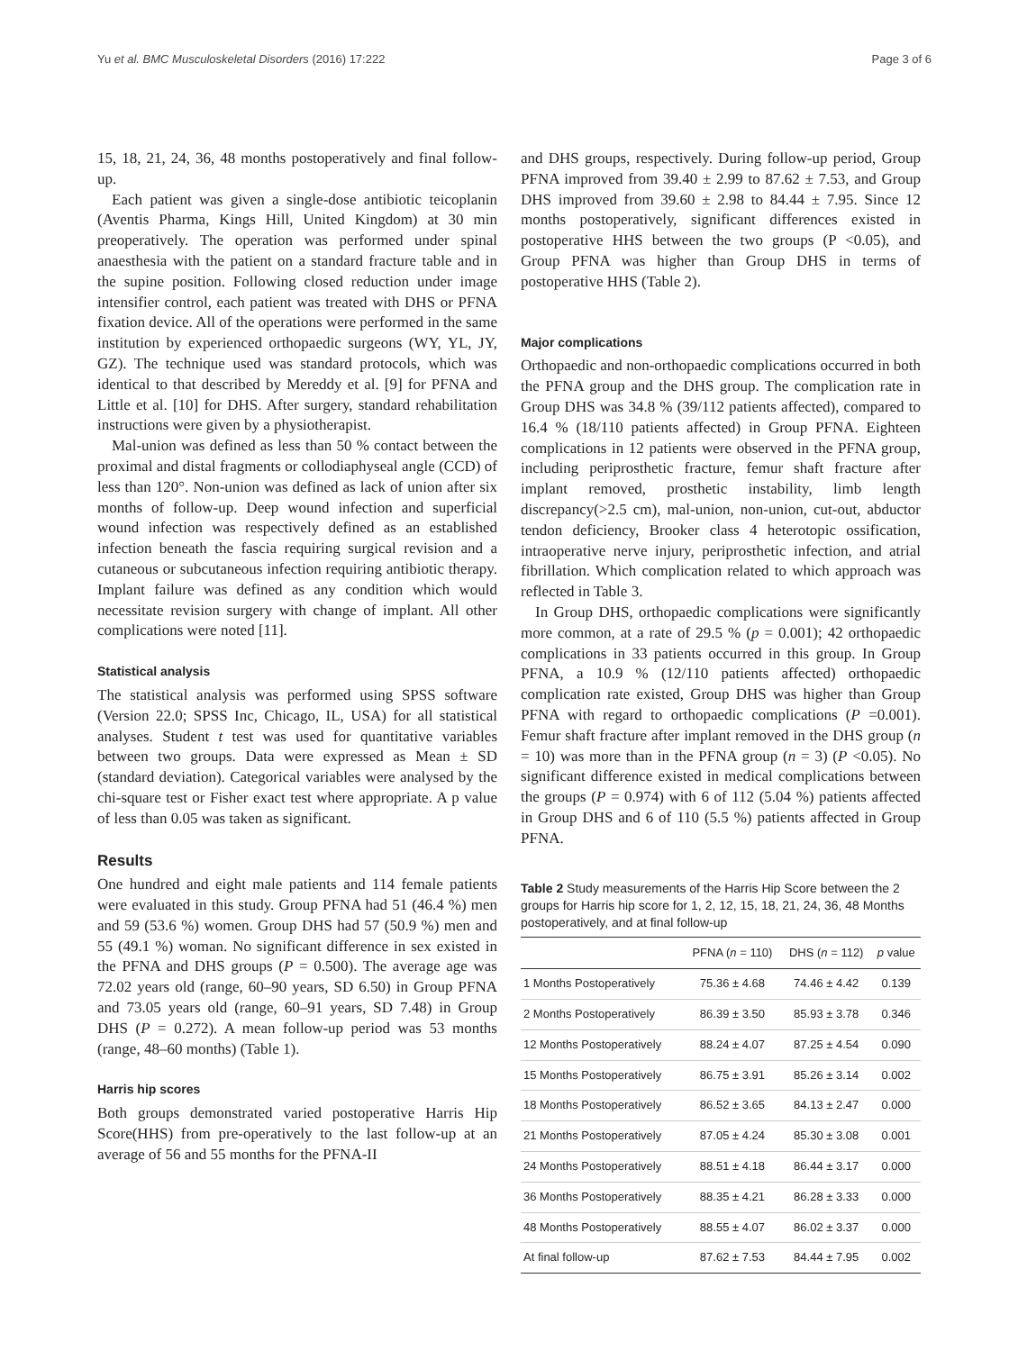Yu et al. BMC Musculoskeletal Disorders (2016) 17:222 Page 3 of 6
15, 18, 21, 24, 36, 48 months postoperatively and final follow-up.
Each patient was given a single-dose antibiotic teicoplanin (Aventis Pharma, Kings Hill, United Kingdom) at 30 min preoperatively. The operation was performed under spinal anaesthesia with the patient on a standard fracture table and in the supine position. Following closed reduction under image intensifier control, each patient was treated with DHS or PFNA fixation device. All of the operations were performed in the same institution by experienced orthopaedic surgeons (WY, YL, JY, GZ). The technique used was standard protocols, which was identical to that described by Mereddy et al. [9] for PFNA and Little et al. [10] for DHS. After surgery, standard rehabilitation instructions were given by a physiotherapist.
Mal-union was defined as less than 50 % contact between the proximal and distal fragments or collodiaphyseal angle (CCD) of less than 120°. Non-union was defined as lack of union after six months of follow-up. Deep wound infection and superficial wound infection was respectively defined as an established infection beneath the fascia requiring surgical revision and a cutaneous or subcutaneous infection requiring antibiotic therapy. Implant failure was defined as any condition which would necessitate revision surgery with change of implant. All other complications were noted [11].
Statistical analysis
The statistical analysis was performed using SPSS software (Version 22.0; SPSS Inc, Chicago, IL, USA) for all statistical analyses. Student t test was used for quantitative variables between two groups. Data were expressed as Mean ± SD (standard deviation). Categorical variables were analysed by the chi-square test or Fisher exact test where appropriate. A p value of less than 0.05 was taken as significant.
Results
One hundred and eight male patients and 114 female patients were evaluated in this study. Group PFNA had 51 (46.4 %) men and 59 (53.6 %) women. Group DHS had 57 (50.9 %) men and 55 (49.1 %) woman. No significant difference in sex existed in the PFNA and DHS groups (P = 0.500). The average age was 72.02 years old (range, 60–90 years, SD 6.50) in Group PFNA and 73.05 years old (range, 60–91 years, SD 7.48) in Group DHS (P = 0.272). A mean follow-up period was 53 months (range, 48–60 months) (Table 1).
Harris hip scores
Both groups demonstrated varied postoperative Harris Hip Score(HHS) from pre-operatively to the last follow-up at an average of 56 and 55 months for the PFNA-II
and DHS groups, respectively. During follow-up period, Group PFNA improved from 39.40 ± 2.99 to 87.62 ± 7.53, and Group DHS improved from 39.60 ± 2.98 to 84.44 ± 7.95. Since 12 months postoperatively, significant differences existed in postoperative HHS between the two groups (P <0.05), and Group PFNA was higher than Group DHS in terms of postoperative HHS (Table 2).
Major complications
Orthopaedic and non-orthopaedic complications occurred in both the PFNA group and the DHS group. The complication rate in Group DHS was 34.8 % (39/112 patients affected), compared to 16.4 % (18/110 patients affected) in Group PFNA. Eighteen complications in 12 patients were observed in the PFNA group, including periprosthetic fracture, femur shaft fracture after implant removed, prosthetic instability, limb length discrepancy(>2.5 cm), mal-union, non-union, cut-out, abductor tendon deficiency, Brooker class 4 heterotopic ossification, intraoperative nerve injury, periprosthetic infection, and atrial fibrillation. Which complication related to which approach was reflected in Table 3.
In Group DHS, orthopaedic complications were significantly more common, at a rate of 29.5 % (p = 0.001); 42 orthopaedic complications in 33 patients occurred in this group. In Group PFNA, a 10.9 % (12/110 patients affected) orthopaedic complication rate existed, Group DHS was higher than Group PFNA with regard to orthopaedic complications (P =0.001). Femur shaft fracture after implant removed in the DHS group (n = 10) was more than in the PFNA group (n = 3) (P <0.05). No significant difference existed in medical complications between the groups (P = 0.974) with 6 of 112 (5.04 %) patients affected in Group DHS and 6 of 110 (5.5 %) patients affected in Group PFNA.
Table 2 Study measurements of the Harris Hip Score between the 2 groups for Harris hip score for 1, 2, 12, 15, 18, 21, 24, 36, 48 Months postoperatively, and at final follow-up
| | PFNA ( n = 110) | DHS ( n = 112) | p value |
| --- | --- | --- | --- |
| 1 Months Postoperatively | 75.36 ± 4.68 | 74.46 ± 4.42 | 0.139 |
| 2 Months Postoperatively | 86.39 ± 3.50 | 85.93 ± 3.78 | 0.346 |
| 12 Months Postoperatively | 88.24 ± 4.07 | 87.25 ± 4.54 | 0.090 |
| 15 Months Postoperatively | 86.75 ± 3.91 | 85.26 ± 3.14 | 0.002 |
| 18 Months Postoperatively | 86.52 ± 3.65 | 84.13 ± 2.47 | 0.000 |
| 21 Months Postoperatively | 87.05 ± 4.24 | 85.30 ± 3.08 | 0.001 |
| 24 Months Postoperatively | 88.51 ± 4.18 | 86.44 ± 3.17 | 0.000 |
| 36 Months Postoperatively | 88.35 ± 4.21 | 86.28 ± 3.33 | 0.000 |
| 48 Months Postoperatively | 88.55 ± 4.07 | 86.02 ± 3.37 | 0.000 |
| At final follow-up | 87.62 ± 7.53 | 84.44 ± 7.95 | 0.002 |